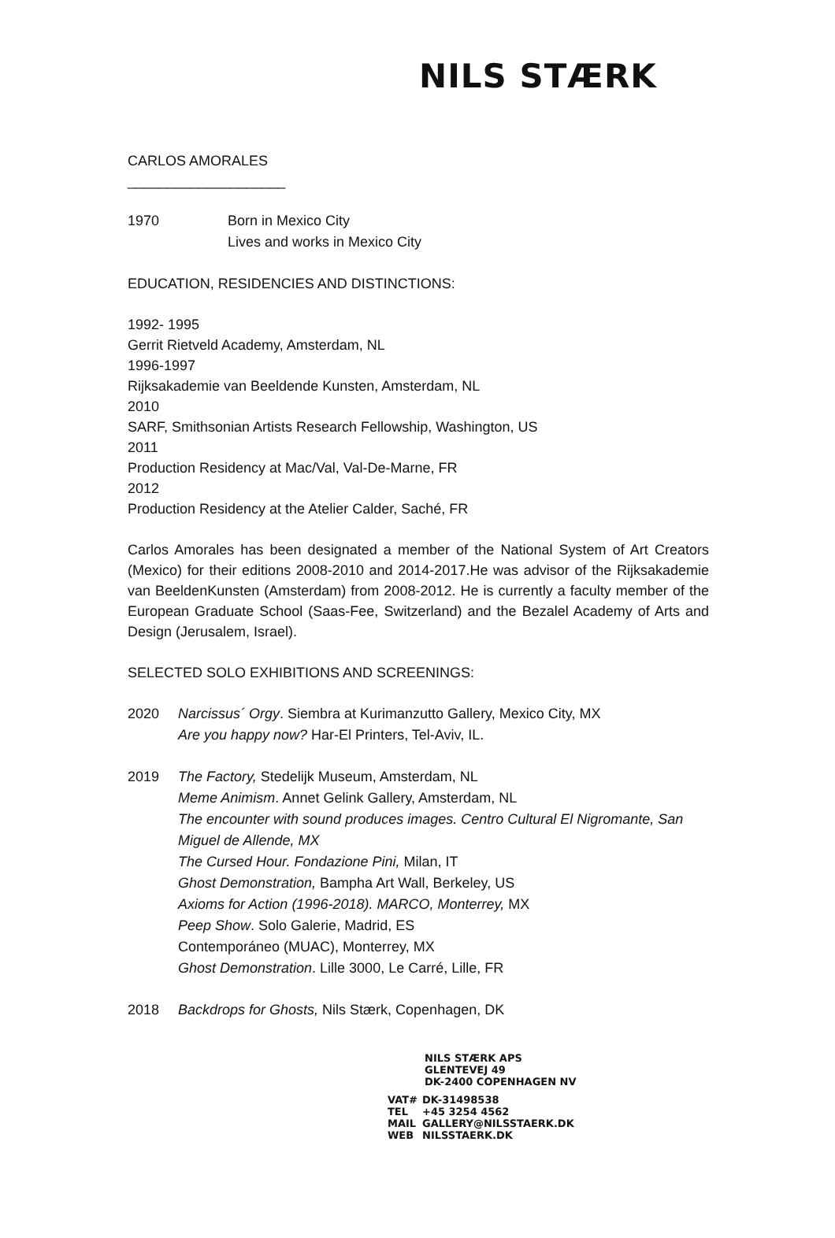NILS STÆRK
CARLOS AMORALES
____________________
1970 Born in Mexico City
Lives and works in Mexico City
EDUCATION, RESIDENCIES AND DISTINCTIONS:
1992- 1995
Gerrit Rietveld Academy, Amsterdam, NL
1996-1997
Rijksakademie van Beeldende Kunsten, Amsterdam, NL
2010
SARF, Smithsonian Artists Research Fellowship, Washington, US
2011
Production Residency at Mac/Val, Val-De-Marne, FR
2012
Production Residency at the Atelier Calder, Saché, FR
Carlos Amorales has been designated a member of the National System of Art Creators (Mexico) for their editions 2008-2010 and 2014-2017.He was advisor of the Rijksakademie van BeeldenKunsten (Amsterdam) from 2008-2012. He is currently a faculty member of the European Graduate School (Saas-Fee, Switzerland) and the Bezalel Academy of Arts and Design (Jerusalem, Israel).
SELECTED SOLO EXHIBITIONS AND SCREENINGS:
2020 Narcissus´ Orgy. Siembra at Kurimanzutto Gallery, Mexico City, MX
Are you happy now? Har-El Printers, Tel-Aviv, IL.
2019 The Factory, Stedelijk Museum, Amsterdam, NL
Meme Animism. Annet Gelink Gallery, Amsterdam, NL
The encounter with sound produces images. Centro Cultural El Nigromante, San Miguel de Allende, MX
The Cursed Hour. Fondazione Pini, Milan, IT
Ghost Demonstration, Bampha Art Wall, Berkeley, US
Axioms for Action (1996-2018). MARCO, Monterrey, MX
Peep Show. Solo Galerie, Madrid, ES
Contemporáneo (MUAC), Monterrey, MX
Ghost Demonstration. Lille 3000, Le Carré, Lille, FR
2018 Backdrops for Ghosts, Nils Stærk, Copenhagen, DK
NILS STÆRK APS
GLENTEVEJ 49
DK-2400 COPENHAGEN NV
| VAT# | DK-31498538 |
| TEL | +45 3254 4562 |
| MAIL | GALLERY@NILSSTAERK.DK |
| WEB | NILSSTAERK.DK |